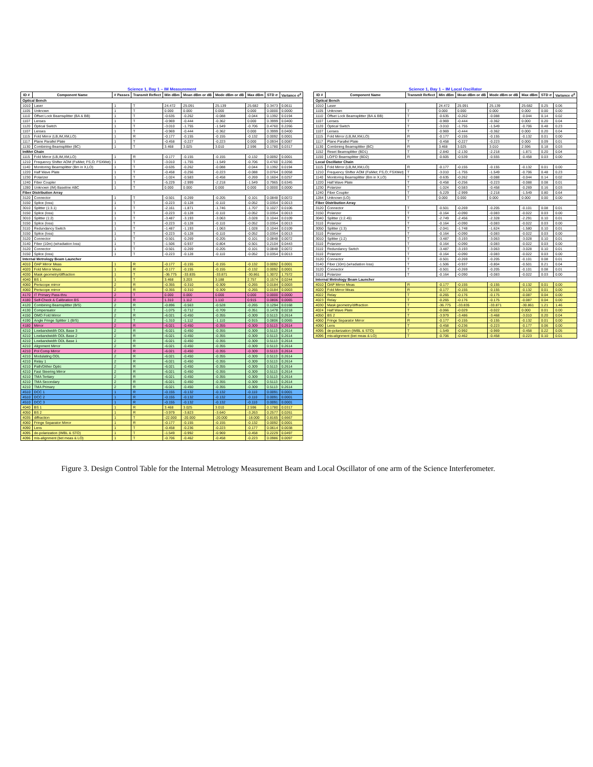Science 1, Bay 1 – IM Measurement
| ID # | Component Name | # Passes | Transmit Reflect | Min dBm | Mean dBm or dB | Mode dBm or dB | Max dBm | STD σ | Variance σ<sup>2</sup> |
| --- | --- | --- | --- | --- | --- | --- | --- | --- | --- |
| Optical Bench | | | | | | | | | |
| 1010 | Laser | 1 | T | 24.472 | 25.091 | 25.139 | 25.682 | 0.3473 | 0.0611 |
| 1105 | Unknown | 1 | T | 0.000 | 0.000 | 0.000 | 0.000 | 0.0000 | 0.0000 |
| 1110 | Offset Lock Beamsplitter (BA & BB) | 1 | T | -0.635 | -0.262 | -0.088 | -0.044 | 0.1392 | 0.0194 |
| 1107 | Lenses | 1 | T | -0.969 | -0.444 | -0.362 | 0.000 | 0.3999 | 0.0400 |
| 1120 | Optical Switch | 1 | T | -3.010 | -1.755 | -1.549 | -0.706 | 0.4760 | 0.2266 |
| 1107 | Lenses | 1 | T | -0.969 | -0.444 | -0.362 | 0.000 | 0.3999 | 0.0400 |
| 1115 | Fold Mirror (LB,IM,XM,LO) | 1 | R | -0.177 | -0.155 | -0.155 | -0.132 | 0.0092 | 0.0001 |
| 1117 | Plane Parallel Plate | 1 | T | -0.458 | -0.227 | -0.223 | 0.000 | 0.0934 | 0.0087 |
| 1130 | Combining Beamsplitter (BC) | 1 | T | 3.468 | 3.025 | 3.010 | 2.596 | 0.1780 | 0.0317 |
| IntMet Chain | | | | | | | | | |
| 1115 | Fold Mirror (LB,IM,XM,LO) | 1 | R | -0.177 | -0.155 | -0.155 | -0.132 | 0.0092 | 0.0001 |
| 1210 | Frequency Shifter AOM (FsiMet; FS,O; FSXMet) | 1 | T | -3.010 | -1.755 | -1.549 | -0.706 | 0.4760 | 0.2266 |
| 1140 | Monitoring Beamsplitter (Bm in X,LO) | 1 | T | -0.635 | -0.262 | -0.088 | -0.044 | 0.1392 | 0.0194 |
| 1220 | Half Wave Plate | 1 | T | -0.458 | -0.256 | -0.223 | -0.088 | 0.0764 | 0.0058 |
| 1230 | Polarizer | 1 | T | -1.024 | -0.583 | -0.458 | -0.269 | 0.1604 | 0.0257 |
| 1240 | Fiber Coupler | 1 | T | -5.229 | -2.999 | -2.218 | -1.549 | 0.7965 | 0.6345 |
| 1280 | Unknown (IM) Baseline ABC | 1 | T | 0.000 | 0.000 | 0.000 | 0.000 | 0.0000 | 0.0000 |
| Fiber Distribution Array | | | | | | | | | |
| 3120 | Connector | 1 | T | -0.501 | -0.269 | -0.205 | -0.101 | 0.0848 | 0.0072 |
| 3150 | Splice (loss) | 1 | T | -0.223 | -0.128 | -0.110 | -0.052 | 0.0354 | 0.0013 |
| 3010 | Splitter (1:3.1) | 1 | T | -2.161 | -1.871 | -1.746 | -1.707 | 0.1027 | 0.0106 |
| 3150 | Splice (loss) | 1 | T | -0.223 | -0.128 | -0.110 | -0.052 | 0.0354 | 0.0013 |
| 3010 | Splitter (1:2) | 1 | T | -3.487 | -3.193 | -3.063 | -3.028 | 0.1044 | 0.0109 |
| 3150 | Splice (loss) | 1 | T | -0.223 | -0.128 | -0.110 | -0.052 | 0.0354 | 0.0013 |
| 3110 | Redundancy Switch | 1 | T | -1.487 | -1.193 | -1.063 | -1.028 | 0.1044 | 0.0109 |
| 3150 | Splice (loss) | 1 | T | -0.223 | -0.128 | -0.110 | -0.052 | 0.0354 | 0.0013 |
| 3120 | Connector | 1 | T | -0.501 | -0.269 | -0.205 | -0.101 | 0.0848 | 0.0072 |
| 3140 | Fiber (10m) (w/radiation loss) | 1 | T | -1.506 | -0.937 | -0.804 | -0.501 | 0.2104 | 0.0443 |
| 3120 | Connector | 1 | T | -0.501 | -0.269 | -0.205 | -0.101 | 0.0848 | 0.0072 |
| 3150 | Splice (loss) | 1 | T | -0.223 | -0.128 | -0.110 | -0.052 | 0.0354 | 0.0013 |
| Internal Metrology Beam Launcher | | | | | | | | | |
| 4010 | OAP Mirror Meas | 1 | R | -0.177 | -0.155 | -0.155 | -0.132 | 0.0092 | 0.0001 |
| 4020 | Fold Mirror Meas | 1 | R | -0.177 | -0.155 | -0.155 | -0.132 | 0.0092 | 0.0001 |
| 4030 | Mask geometry/diffraction | 1 | T | -36.775 | -33.835 | -33.871 | -30.861 | 1.3072 | 1.7572 |
| 4040 | BS 1 | 1 | T | 3.468 | 3.203 | 3.188 | 2.757 | 0.1574 | 0.0244 |
| 4060 | Periscope mirror | 2 | R | -0.355 | -0.310 | -0.309 | -0.265 | 0.0184 | 0.0003 |
| 4060 | Periscope mirror | 2 | R | -0.355 | -0.310 | -0.309 | -0.265 | 0.0184 | 0.0003 |
| 4170 | IT Primary Pass-thru | 2 | T | 0.000 | 0.000 | 0.000 | 0.000 | 0.0000 | 0.0000 |
| 4180 | Self-Check & Calibration BS | 2 | R | 1.310 | 1.112 | 1.110 | 0.915 | 0.0806 | 0.0065 |
| 4120 | Combining Beamsplitter (B/S) | 2 | R | -0.896 | -0.563 | -0.528 | -0.265 | 0.1294 | 0.0168 |
| 4130 | Compensator | 2 | T | -1.075 | -0.712 | -0.709 | -0.351 | 0.1478 | 0.0218 |
| 4150 | OMO Fold Mirror | 2 | R | -6.021 | -0.450 | -0.355 | -0.309 | 0.5113 | 0.2614 |
| 4190 | Angle Fringe Splitter 1 (B/S) | 2 | T | -1.310 | -1.112 | -1.110 | -0.915 | 0.0806 | 0.0065 |
| 4180 | Mirror | 2 | R | -6.021 | -0.450 | -0.355 | -0.309 | 0.5113 | 0.2614 |
| 4210 | Lowbandwidth ODL Base 3 | 2 | R | -6.021 | -0.450 | -0.355 | -0.309 | 0.5113 | 0.2614 |
| 4210 | Lowbandwidth ODL Base 2 | 2 | R | -6.021 | -0.450 | -0.355 | -0.309 | 0.5113 | 0.2614 |
| 4210 | Lowbandwidth ODL Base 1 | 2 | R | -6.021 | -0.450 | -0.355 | -0.309 | 0.5113 | 0.2614 |
| 4210 | Alignment Mirror | 2 | R | -6.021 | -0.450 | -0.355 | -0.309 | 0.5113 | 0.2614 |
| 4210 | Pol Comp Mirror | 2 | R | -6.021 | -0.450 | -0.355 | -0.309 | 0.5113 | 0.2614 |
| 4210 | Modulating ODL | 2 | R | -6.021 | -0.450 | -0.355 | -0.309 | 0.5113 | 0.2614 |
| 4210 | Relay 1 | 2 | R | -6.021 | -0.450 | -0.355 | -0.309 | 0.5113 | 0.2614 |
| 4210 | Path/Dither Optic | 2 | R | -6.021 | -0.450 | -0.355 | -0.309 | 0.5113 | 0.2614 |
| 4210 | Fast Steering Mirror | 2 | R | -6.021 | -0.450 | -0.355 | -0.309 | 0.5113 | 0.2614 |
| 4210 | TMA Tertiary | 2 | R | -6.021 | -0.450 | -0.355 | -0.309 | 0.5113 | 0.2614 |
| 4210 | TMA Secondary | 2 | R | -6.021 | -0.450 | -0.355 | -0.309 | 0.5113 | 0.2614 |
| 4210 | TMA Primary | 2 | R | -6.021 | -0.450 | -0.355 | -0.309 | 0.5113 | 0.2614 |
| 4510 | DCC 1 | 1 | R | -0.155 | -0.132 | -0.132 | -0.110 | 0.0091 | 0.0001 |
| 4510 | DCC 2 | 1 | R | -0.155 | -0.132 | -0.132 | -0.110 | 0.0091 | 0.0001 |
| 4510 | DCC 3 | 1 | R | -0.155 | -0.132 | -0.132 | -0.110 | 0.0091 | 0.0001 |
| 4040 | BS 1 | 1 | R | 3.468 | 3.025 | 3.010 | 2.596 | 0.1780 | 0.0317 |
| 4050 | BS 2 | 1 | R | -3.979 | -3.823 | -3.640 | -3.263 | 0.2577 | 0.0261 |
| 4035 | diffraction | 1 | T | -22.000 | -20.000 | -20.000 | -18.000 | 0.8165 | 0.6667 |
| 4060 | Fringe Separator Mirror | 1 | R | -0.177 | -0.155 | -0.155 | -0.132 | 0.0092 | 0.0001 |
| 4090 | Lens | 1 | T | -0.458 | -0.236 | -0.223 | -0.177 | 0.0614 | 0.0038 |
| 4095 | de-polarization (IMBL & STO) | 1 | T | -1.549 | -0.992 | -0.969 | -0.458 | 0.2229 | 0.0497 |
| 4096 | mis-alignment (bet meas & LO) | 1 | T | -0.706 | -0.462 | -0.458 | -0.223 | 0.0986 | 0.0097 |
Science 1, Bay 1 – IM Local Oscillator
| ID # | Component Name | Transmit Reflect | Min dBm | Mean dBm or dB | Mode dBm or dB | Max dBm | STD σ | Variance σ<sup>2</sup> |
| --- | --- | --- | --- | --- | --- | --- | --- | --- |
| Optical Bench | | | | | | | | |
| 1010 | Laser | | 24.472 | 25.091 | 25.139 | 25.682 | 0.25 | 0.06 |
| 1105 | Unknown | T | 0.000 | 0.000 | 0.000 | 0.000 | 0.00 | 0.00 |
| 1110 | Offset Lock Beamsplitter (BA & BB) | T | -0.635 | -0.262 | -0.088 | -0.044 | 0.14 | 0.02 |
| 1107 | Lenses | T | -0.969 | -0.444 | -0.362 | 0.000 | 0.20 | 0.04 |
| 1120 | Optical Switch | T | -3.010 | -1.755 | -1.549 | -0.706 | 0.48 | 0.23 |
| 1107 | Lenses | T | -0.969 | -0.444 | -0.362 | 0.000 | 0.20 | 0.04 |
| 1115 | Fold Mirror (LB,IM,XM,LO) | R | -0.177 | -0.155 | -0.155 | -0.132 | 0.01 | 0.00 |
| 1117 | Plane Parallel Plate | T | -0.458 | -0.227 | -0.223 | 0.000 | 0.09 | 0.01 |
| 1130 | Combining Beamsplitter (BC) | R | 3.468 | 3.025 | 3.010 | 2.596 | 0.18 | 0.03 |
| 1152 | Reset Beamsplitter (BD1) | T | -2.840 | -2.130 | -2.218 | -1.871 | 0.20 | 0.04 |
| 1150 | LO/FD Beamsplitter (BD2) | R | -0.605 | -0.539 | -0.555 | -0.458 | 0.03 | 0.00 |
| Local Oscillator Chain | | | | | | | | |
| 1115 | Fold Mirror (LB,IM,XM,LO) | R | -0.177 | -0.155 | -0.155 | -0.132 | 0.01 | 0.00 |
| 1210 | Frequency Shifter AOM (FsiMet; FS,O; FSXMet) | T | -3.010 | -1.755 | -1.549 | -0.706 | 0.48 | 0.23 |
| 1140 | Monitoring Beamsplitter (Bm in X,LO) | T | -0.635 | -0.262 | -0.088 | -0.044 | 0.14 | 0.02 |
| 1220 | Half Wave Plate | T | -0.458 | -0.256 | -0.223 | -0.088 | 0.08 | 0.01 |
| 1230 | Polarizer | T | -1.024 | -0.583 | -0.458 | -0.269 | 0.16 | 0.03 |
| 1240 | Fiber Coupler | T | -5.229 | -2.999 | -2.218 | -1.549 | 0.80 | 0.64 |
| 1284 | Unknown (LO) | T | 0.000 | 0.000 | 0.000 | 0.000 | 0.00 | 0.00 |
| Fiber Distribution Array | | | | | | | | |
| 3120 | Connector | T | -0.501 | -0.269 | -0.205 | -0.101 | 0.08 | 0.01 |
| 3150 | Polarizer | T | -0.164 | -0.090 | -0.083 | -0.022 | 0.03 | 0.00 |
| 3040 | Splitter (1:2.45) | T | -2.749 | -2.456 | -2.328 | -2.291 | 0.10 | 0.01 |
| 3110 | Polarizer | T | -0.164 | -0.090 | -0.083 | -0.022 | 0.03 | 0.00 |
| 3050 | Splitter (1:3) | T | -2.041 | -1.748 | -1.624 | -1.580 | 0.10 | 0.01 |
| 3110 | Polarizer | T | -0.164 | -0.090 | -0.083 | -0.022 | 0.03 | 0.00 |
| 3010 | Splitter (1:2) | T | -3.487 | -3.193 | -3.063 | -3.028 | 0.10 | 0.01 |
| 3110 | Polarizer | T | -0.164 | -0.090 | -0.083 | -0.022 | 0.03 | 0.00 |
| 3110 | Redundancy Switch | T | -3.487 | -3.193 | -3.063 | -3.028 | 0.10 | 0.01 |
| 3110 | Polarizer | T | -0.164 | -0.090 | -0.083 | -0.022 | 0.03 | 0.00 |
| 3120 | Connector | T | -0.501 | -0.269 | -0.205 | -0.101 | 0.08 | 0.01 |
| 3140 | Fiber (10m) (w/radiation loss) | T | -1.506 | -0.937 | -0.804 | -0.501 | 0.21 | 0.04 |
| 3120 | Connector | T | -0.501 | -0.269 | -0.205 | -0.101 | 0.08 | 0.01 |
| 3110 | Polarizer | T | -0.164 | -0.090 | -0.083 | -0.022 | 0.03 | 0.00 |
| Internal Metrology Beam Launcher | | | | | | | | |
| 4010 | OAP Mirror Meas | R | -0.177 | -0.155 | -0.155 | -0.132 | 0.01 | 0.00 |
| 4020 | Fold Mirror Meas | R | -0.177 | -0.155 | -0.155 | -0.132 | 0.01 | 0.00 |
| 4022 | Relay | T | -0.265 | -0.176 | -0.175 | -0.087 | 0.04 | 0.00 |
| 4023 | Relay | T | -0.265 | -0.176 | -0.175 | -0.087 | 0.04 | 0.00 |
| 4030 | Mask geometry/diffraction | T | -36.775 | -33.835 | -33.871 | -30.861 | 1.21 | 1.46 |
| 4024 | Half Wave Plate | T | -0.066 | -0.029 | -0.022 | 0.000 | 0.01 | 0.00 |
| 4050 | BS 2 | T | -3.979 | -3.486 | -3.468 | -3.010 | 0.20 | 0.04 |
| 4060 | Fringe Separator Mirror | R | -0.177 | -0.155 | -0.155 | -0.132 | 0.01 | 0.00 |
| 4090 | Lens | T | -0.458 | -0.236 | -0.223 | -0.177 | 0.06 | 0.00 |
| 4095 | de-polarization (IMBL & STO) | T | -1.549 | -0.992 | -0.969 | -0.458 | 0.22 | 0.05 |
| 4096 | mis-alignment (bet meas & LO) | T | -0.706 | -0.462 | -0.458 | -0.223 | 0.10 | 0.01 |
Figure 3. Design Control Table for the Internal Metrology Measurement Beam and Local Oscillator of one arm of the Science Interferometer.